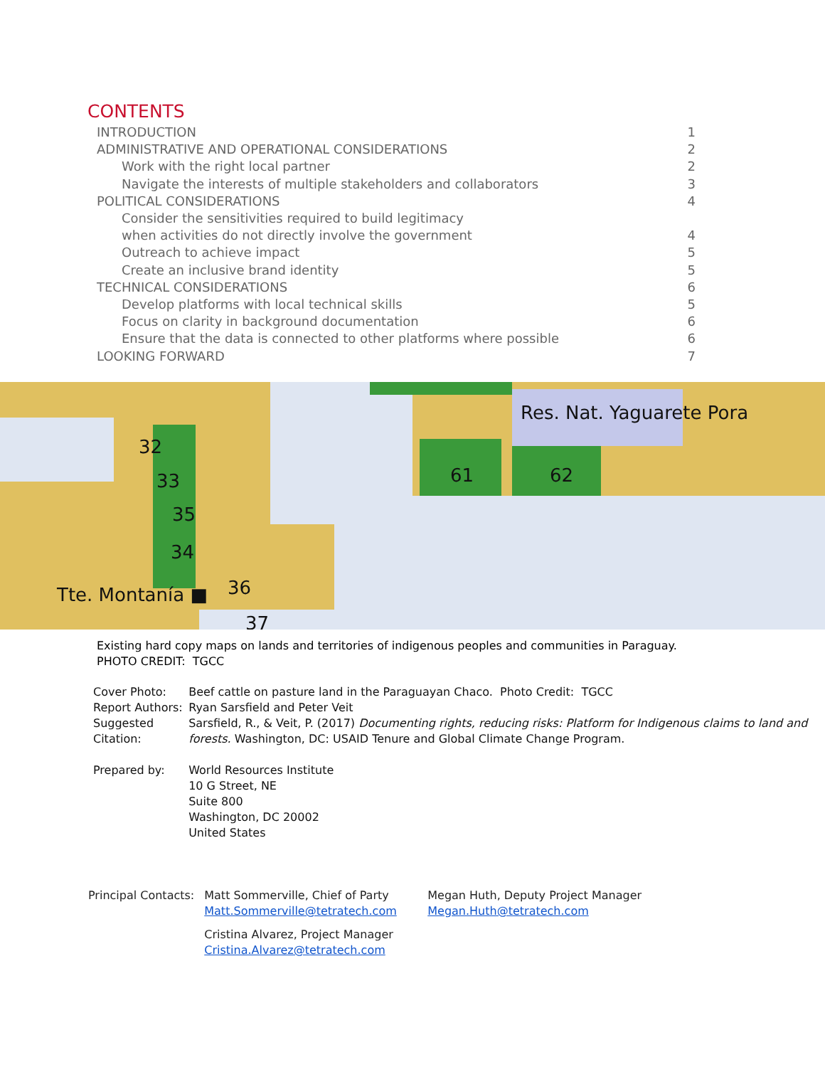CONTENTS
INTRODUCTION 1
ADMINISTRATIVE AND OPERATIONAL CONSIDERATIONS 2
Work with the right local partner 2
Navigate the interests of multiple stakeholders and collaborators 3
POLITICAL CONSIDERATIONS 4
Consider the sensitivities required to build legitimacy
when activities do not directly involve the government 4
Outreach to achieve impact 5
Create an inclusive brand identity 5
TECHNICAL CONSIDERATIONS 6
Develop platforms with local technical skills 5
Focus on clarity in background documentation 6
Ensure that the data is connected to other platforms where possible 6
LOOKING FORWARD 7
Res. Nat. Yaguarete Pora
Tte. Montanía ■
32
33
35
34
36
37
61
62
Existing hard copy maps on lands and territories of indigenous peoples and communities in Paraguay.
PHOTO CREDIT: TGCC
| Cover Photo: | Beef cattle on pasture land in the Paraguayan Chaco. Photo Credit: TGCC |
| Report Authors: | Ryan Sarsfield and Peter Veit |
| Suggested Citation: | Sarsfield, R., & Veit, P. (2017) Documenting rights, reducing risks: Platform for Indigenous claims to land and forests. Washington, DC: USAID Tenure and Global Climate Change Program. |
| Prepared by: | World Resources Institute 10 G Street, NE Suite 800 Washington, DC 20002 United States |
Principal Contacts: Matt Sommerville, Chief of Party
Matt.Sommerville@tetratech.com
Cristina Alvarez, Project Manager
Cristina.Alvarez@tetratech.com
Megan Huth, Deputy Project Manager
Megan.Huth@tetratech.com